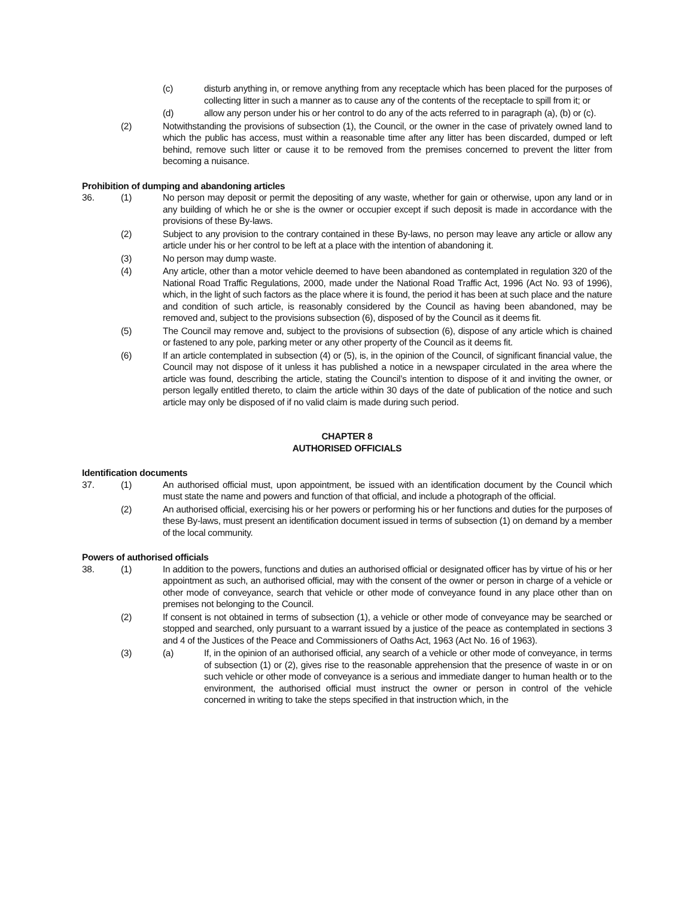(c) disturb anything in, or remove anything from any receptacle which has been placed for the purposes of collecting litter in such a manner as to cause any of the contents of the receptacle to spill from it; or
(d) allow any person under his or her control to do any of the acts referred to in paragraph (a), (b) or (c).
(2) Notwithstanding the provisions of subsection (1), the Council, or the owner in the case of privately owned land to which the public has access, must within a reasonable time after any litter has been discarded, dumped or left behind, remove such litter or cause it to be removed from the premises concerned to prevent the litter from becoming a nuisance.
Prohibition of dumping and abandoning articles
36. (1) No person may deposit or permit the depositing of any waste, whether for gain or otherwise, upon any land or in any building of which he or she is the owner or occupier except if such deposit is made in accordance with the provisions of these By-laws.
(2) Subject to any provision to the contrary contained in these By-laws, no person may leave any article or allow any article under his or her control to be left at a place with the intention of abandoning it.
(3) No person may dump waste.
(4) Any article, other than a motor vehicle deemed to have been abandoned as contemplated in regulation 320 of the National Road Traffic Regulations, 2000, made under the National Road Traffic Act, 1996 (Act No. 93 of 1996), which, in the light of such factors as the place where it is found, the period it has been at such place and the nature and condition of such article, is reasonably considered by the Council as having been abandoned, may be removed and, subject to the provisions subsection (6), disposed of by the Council as it deems fit.
(5) The Council may remove and, subject to the provisions of subsection (6), dispose of any article which is chained or fastened to any pole, parking meter or any other property of the Council as it deems fit.
(6) If an article contemplated in subsection (4) or (5), is, in the opinion of the Council, of significant financial value, the Council may not dispose of it unless it has published a notice in a newspaper circulated in the area where the article was found, describing the article, stating the Council’s intention to dispose of it and inviting the owner, or person legally entitled thereto, to claim the article within 30 days of the date of publication of the notice and such article may only be disposed of if no valid claim is made during such period.
CHAPTER 8
AUTHORISED OFFICIALS
Identification documents
37. (1) An authorised official must, upon appointment, be issued with an identification document by the Council which must state the name and powers and function of that official, and include a photograph of the official.
(2) An authorised official, exercising his or her powers or performing his or her functions and duties for the purposes of these By-laws, must present an identification document issued in terms of subsection (1) on demand by a member of the local community.
Powers of authorised officials
38. (1) In addition to the powers, functions and duties an authorised official or designated officer has by virtue of his or her appointment as such, an authorised official, may with the consent of the owner or person in charge of a vehicle or other mode of conveyance, search that vehicle or other mode of conveyance found in any place other than on premises not belonging to the Council.
(2) If consent is not obtained in terms of subsection (1), a vehicle or other mode of conveyance may be searched or stopped and searched, only pursuant to a warrant issued by a justice of the peace as contemplated in sections 3 and 4 of the Justices of the Peace and Commissioners of Oaths Act, 1963 (Act No. 16 of 1963).
(3) (a) If, in the opinion of an authorised official, any search of a vehicle or other mode of conveyance, in terms of subsection (1) or (2), gives rise to the reasonable apprehension that the presence of waste in or on such vehicle or other mode of conveyance is a serious and immediate danger to human health or to the environment, the authorised official must instruct the owner or person in control of the vehicle concerned in writing to take the steps specified in that instruction which, in the